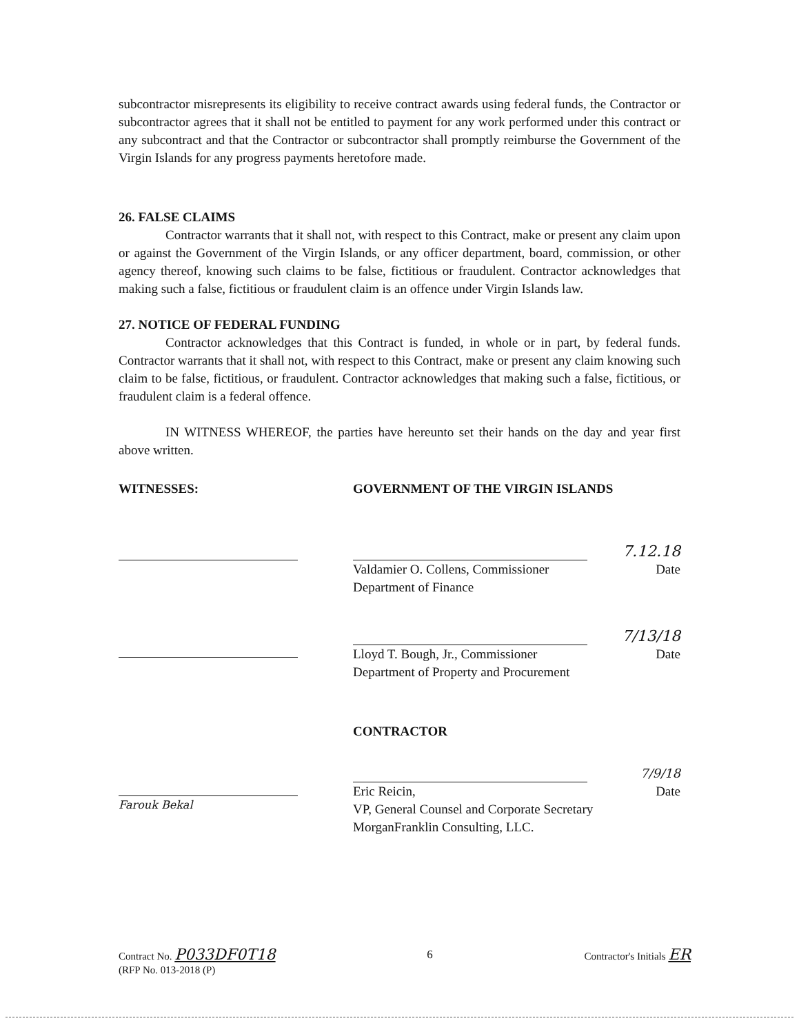subcontractor misrepresents its eligibility to receive contract awards using federal funds, the Contractor or subcontractor agrees that it shall not be entitled to payment for any work performed under this contract or any subcontract and that the Contractor or subcontractor shall promptly reimburse the Government of the Virgin Islands for any progress payments heretofore made.
26. FALSE CLAIMS
Contractor warrants that it shall not, with respect to this Contract, make or present any claim upon or against the Government of the Virgin Islands, or any officer department, board, commission, or other agency thereof, knowing such claims to be false, fictitious or fraudulent. Contractor acknowledges that making such a false, fictitious or fraudulent claim is an offence under Virgin Islands law.
27. NOTICE OF FEDERAL FUNDING
Contractor acknowledges that this Contract is funded, in whole or in part, by federal funds. Contractor warrants that it shall not, with respect to this Contract, make or present any claim knowing such claim to be false, fictitious, or fraudulent. Contractor acknowledges that making such a false, fictitious, or fraudulent claim is a federal offence.
IN WITNESS WHEREOF, the parties have hereunto set their hands on the day and year first above written.
WITNESSES:
Farouk Bekal
GOVERNMENT OF THE VIRGIN ISLANDS
7.12.18
Valdamier O. Collens, Commissioner
Department of Finance
Date
7/13/18
Lloyd T. Bough, Jr., Commissioner
Department of Property and Procurement
Date
CONTRACTOR
7/9/18
Eric Reicin,
VP, General Counsel and Corporate Secretary
MorganFranklin Consulting, LLC.
Date
Contract No. P033DF0T18
(RFP No. 013-2018 (P)
6 Contractor's Initials ER